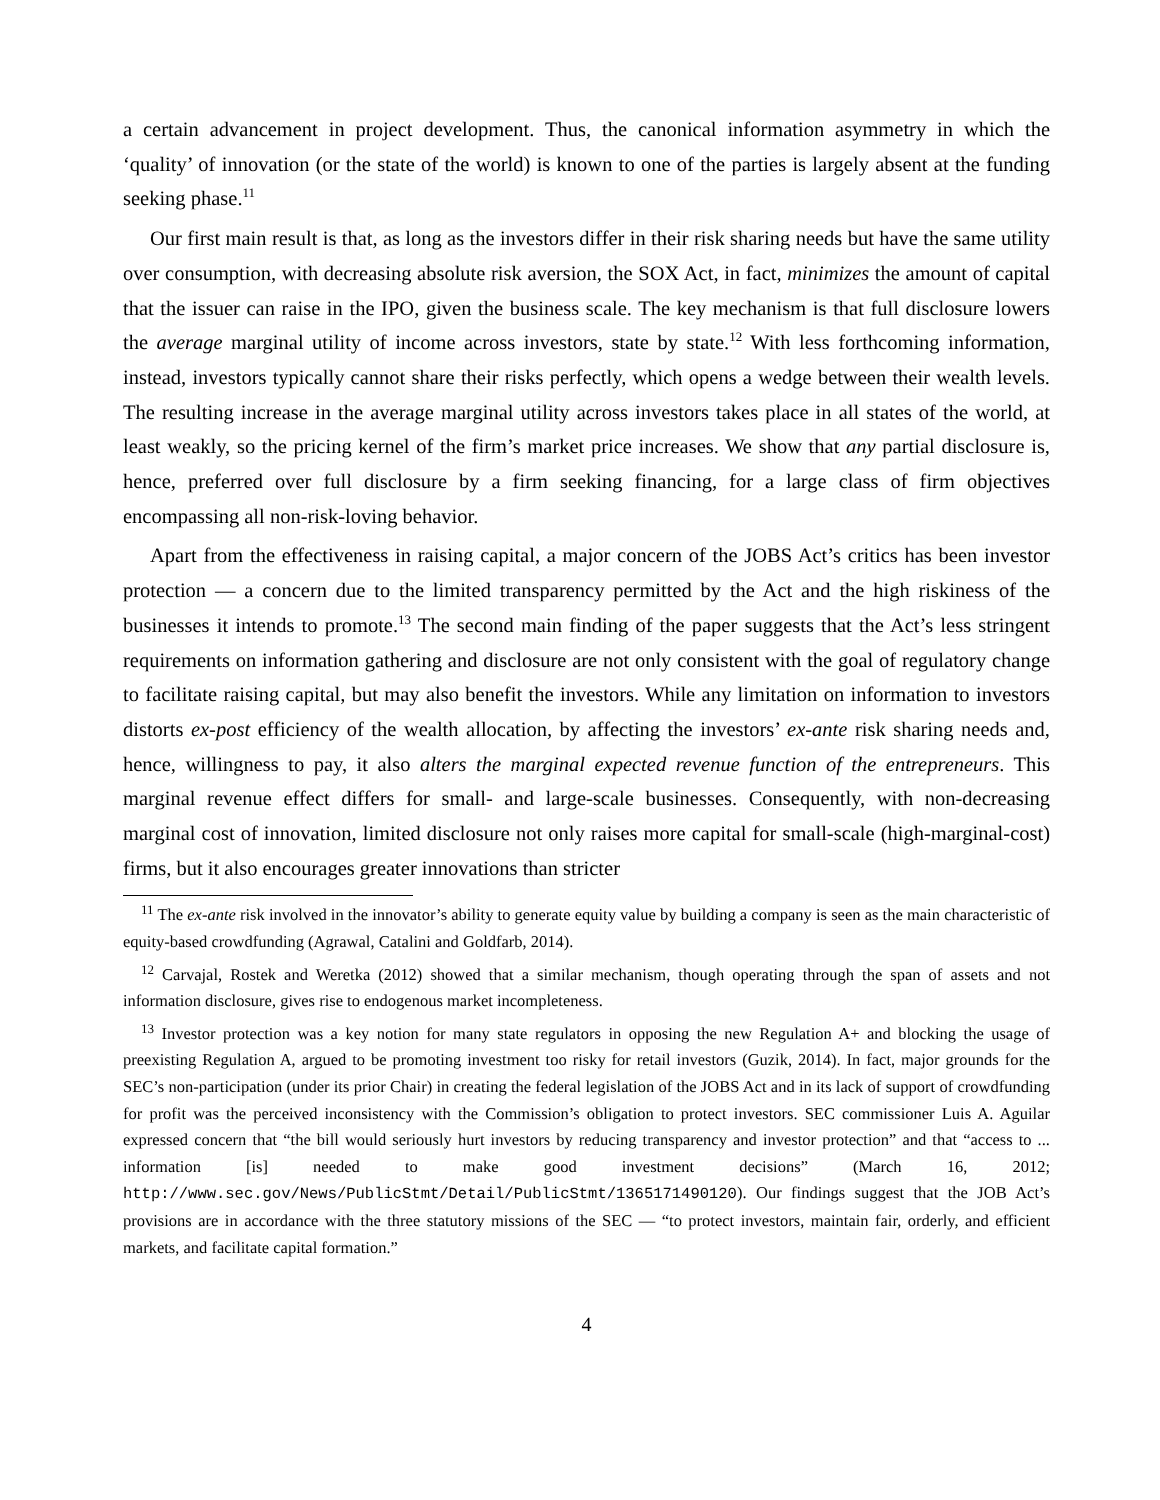a certain advancement in project development. Thus, the canonical information asymmetry in which the ‘quality’ of innovation (or the state of the world) is known to one of the parties is largely absent at the funding seeking phase.<sup>11</sup>
Our first main result is that, as long as the investors differ in their risk sharing needs but have the same utility over consumption, with decreasing absolute risk aversion, the SOX Act, in fact, minimizes the amount of capital that the issuer can raise in the IPO, given the business scale. The key mechanism is that full disclosure lowers the average marginal utility of income across investors, state by state.<sup>12</sup> With less forthcoming information, instead, investors typically cannot share their risks perfectly, which opens a wedge between their wealth levels. The resulting increase in the average marginal utility across investors takes place in all states of the world, at least weakly, so the pricing kernel of the firm’s market price increases. We show that any partial disclosure is, hence, preferred over full disclosure by a firm seeking financing, for a large class of firm objectives encompassing all non-risk-loving behavior.
Apart from the effectiveness in raising capital, a major concern of the JOBS Act’s critics has been investor protection — a concern due to the limited transparency permitted by the Act and the high riskiness of the businesses it intends to promote.<sup>13</sup> The second main finding of the paper suggests that the Act’s less stringent requirements on information gathering and disclosure are not only consistent with the goal of regulatory change to facilitate raising capital, but may also benefit the investors. While any limitation on information to investors distorts ex-post efficiency of the wealth allocation, by affecting the investors’ ex-ante risk sharing needs and, hence, willingness to pay, it also alters the marginal expected revenue function of the entrepreneurs. This marginal revenue effect differs for small- and large-scale businesses. Consequently, with non-decreasing marginal cost of innovation, limited disclosure not only raises more capital for small-scale (high-marginal-cost) firms, but it also encourages greater innovations than stricter
<sup>11</sup> The ex-ante risk involved in the innovator’s ability to generate equity value by building a company is seen as the main characteristic of equity-based crowdfunding (Agrawal, Catalini and Goldfarb, 2014).
<sup>12</sup> Carvajal, Rostek and Weretka (2012) showed that a similar mechanism, though operating through the span of assets and not information disclosure, gives rise to endogenous market incompleteness.
<sup>13</sup> Investor protection was a key notion for many state regulators in opposing the new Regulation A+ and blocking the usage of preexisting Regulation A, argued to be promoting investment too risky for retail investors (Guzik, 2014). In fact, major grounds for the SEC’s non-participation (under its prior Chair) in creating the federal legislation of the JOBS Act and in its lack of support of crowdfunding for profit was the perceived inconsistency with the Commission’s obligation to protect investors. SEC commissioner Luis A. Aguilar expressed concern that “the bill would seriously hurt investors by reducing transparency and investor protection” and that “access to ... information [is] needed to make good investment decisions” (March 16, 2012; http://www.sec.gov/News/PublicStmt/Detail/PublicStmt/1365171490120). Our findings suggest that the JOB Act’s provisions are in accordance with the three statutory missions of the SEC — “to protect investors, maintain fair, orderly, and efficient markets, and facilitate capital formation.”
4